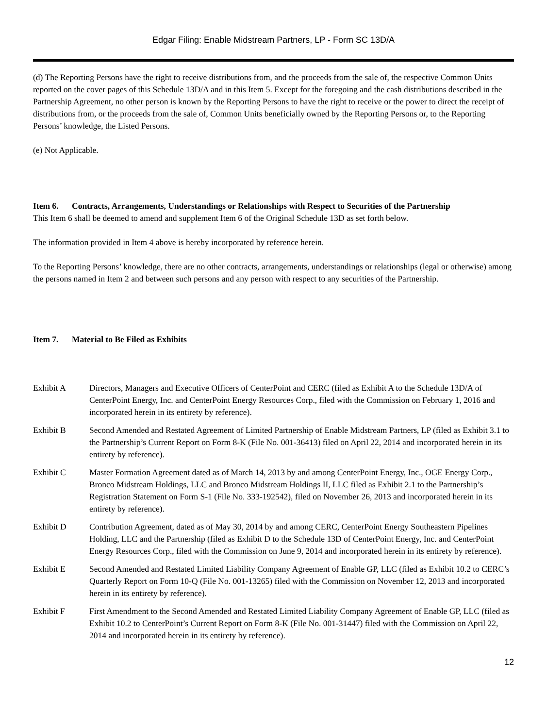Edgar Filing: Enable Midstream Partners, LP - Form SC 13D/A
(d) The Reporting Persons have the right to receive distributions from, and the proceeds from the sale of, the respective Common Units reported on the cover pages of this Schedule 13D/A and in this Item 5. Except for the foregoing and the cash distributions described in the Partnership Agreement, no other person is known by the Reporting Persons to have the right to receive or the power to direct the receipt of distributions from, or the proceeds from the sale of, Common Units beneficially owned by the Reporting Persons or, to the Reporting Persons’ knowledge, the Listed Persons.
(e) Not Applicable.
Item 6. Contracts, Arrangements, Understandings or Relationships with Respect to Securities of the Partnership
This Item 6 shall be deemed to amend and supplement Item 6 of the Original Schedule 13D as set forth below.
The information provided in Item 4 above is hereby incorporated by reference herein.
To the Reporting Persons’ knowledge, there are no other contracts, arrangements, understandings or relationships (legal or otherwise) among the persons named in Item 2 and between such persons and any person with respect to any securities of the Partnership.
Item 7. Material to Be Filed as Exhibits
Exhibit A Directors, Managers and Executive Officers of CenterPoint and CERC (filed as Exhibit A to the Schedule 13D/A of CenterPoint Energy, Inc. and CenterPoint Energy Resources Corp., filed with the Commission on February 1, 2016 and incorporated herein in its entirety by reference).
Exhibit B Second Amended and Restated Agreement of Limited Partnership of Enable Midstream Partners, LP (filed as Exhibit 3.1 to the Partnership’s Current Report on Form 8-K (File No. 001-36413) filed on April 22, 2014 and incorporated herein in its entirety by reference).
Exhibit C Master Formation Agreement dated as of March 14, 2013 by and among CenterPoint Energy, Inc., OGE Energy Corp., Bronco Midstream Holdings, LLC and Bronco Midstream Holdings II, LLC filed as Exhibit 2.1 to the Partnership’s Registration Statement on Form S-1 (File No. 333-192542), filed on November 26, 2013 and incorporated herein in its entirety by reference).
Exhibit D Contribution Agreement, dated as of May 30, 2014 by and among CERC, CenterPoint Energy Southeastern Pipelines Holding, LLC and the Partnership (filed as Exhibit D to the Schedule 13D of CenterPoint Energy, Inc. and CenterPoint Energy Resources Corp., filed with the Commission on June 9, 2014 and incorporated herein in its entirety by reference).
Exhibit E Second Amended and Restated Limited Liability Company Agreement of Enable GP, LLC (filed as Exhibit 10.2 to CERC’s Quarterly Report on Form 10-Q (File No. 001-13265) filed with the Commission on November 12, 2013 and incorporated herein in its entirety by reference).
Exhibit F First Amendment to the Second Amended and Restated Limited Liability Company Agreement of Enable GP, LLC (filed as Exhibit 10.2 to CenterPoint’s Current Report on Form 8-K (File No. 001-31447) filed with the Commission on April 22, 2014 and incorporated herein in its entirety by reference).
12